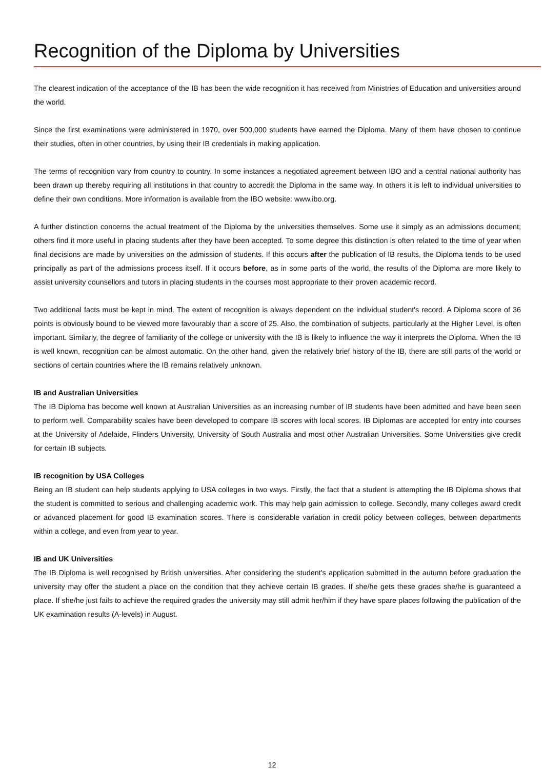Recognition of the Diploma by Universities
The clearest indication of the acceptance of the IB has been the wide recognition it has received from Ministries of Education and universities around the world.
Since the first examinations were administered in 1970, over 500,000 students have earned the Diploma. Many of them have chosen to continue their studies, often in other countries, by using their IB credentials in making application.
The terms of recognition vary from country to country. In some instances a negotiated agreement between IBO and a central national authority has been drawn up thereby requiring all institutions in that country to accredit the Diploma in the same way. In others it is left to individual universities to define their own conditions. More information is available from the IBO website: www.ibo.org.
A further distinction concerns the actual treatment of the Diploma by the universities themselves. Some use it simply as an admissions document; others find it more useful in placing students after they have been accepted. To some degree this distinction is often related to the time of year when final decisions are made by universities on the admission of students. If this occurs after the publication of IB results, the Diploma tends to be used principally as part of the admissions process itself. If it occurs before, as in some parts of the world, the results of the Diploma are more likely to assist university counsellors and tutors in placing students in the courses most appropriate to their proven academic record.
Two additional facts must be kept in mind. The extent of recognition is always dependent on the individual student's record. A Diploma score of 36 points is obviously bound to be viewed more favourably than a score of 25. Also, the combination of subjects, particularly at the Higher Level, is often important. Similarly, the degree of familiarity of the college or university with the IB is likely to influence the way it interprets the Diploma. When the IB is well known, recognition can be almost automatic. On the other hand, given the relatively brief history of the IB, there are still parts of the world or sections of certain countries where the IB remains relatively unknown.
IB and Australian Universities
The IB Diploma has become well known at Australian Universities as an increasing number of IB students have been admitted and have been seen to perform well. Comparability scales have been developed to compare IB scores with local scores. IB Diplomas are accepted for entry into courses at the University of Adelaide, Flinders University, University of South Australia and most other Australian Universities. Some Universities give credit for certain IB subjects.
IB recognition by USA Colleges
Being an IB student can help students applying to USA colleges in two ways. Firstly, the fact that a student is attempting the IB Diploma shows that the student is committed to serious and challenging academic work. This may help gain admission to college. Secondly, many colleges award credit or advanced placement for good IB examination scores. There is considerable variation in credit policy between colleges, between departments within a college, and even from year to year.
IB and UK Universities
The IB Diploma is well recognised by British universities. After considering the student's application submitted in the autumn before graduation the university may offer the student a place on the condition that they achieve certain IB grades. If she/he gets these grades she/he is guaranteed a place. If she/he just fails to achieve the required grades the university may still admit her/him if they have spare places following the publication of the UK examination results (A-levels) in August.
12